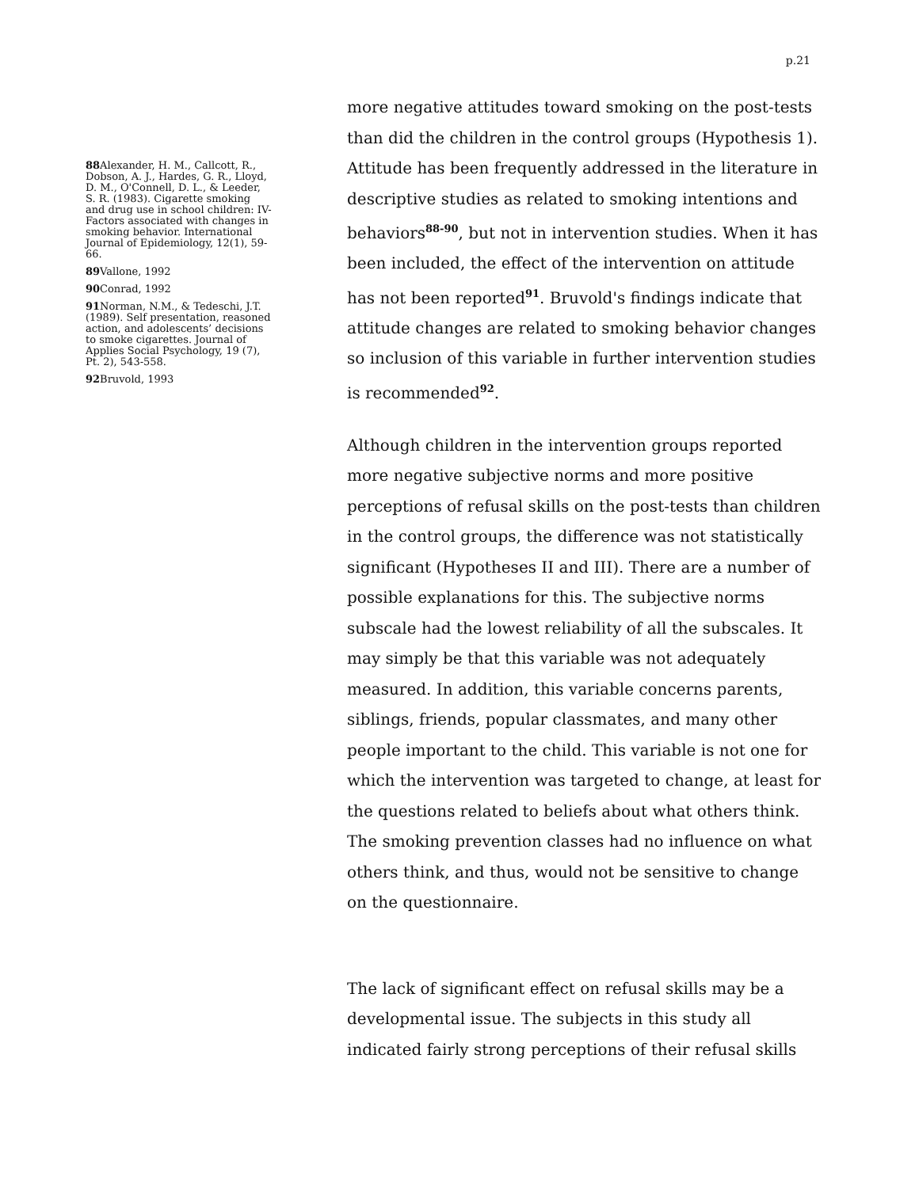p.21
88 Alexander, H. M., Callcott, R., Dobson, A. J., Hardes, G. R., Lloyd, D. M., O'Connell, D. L., & Leeder, S. R. (1983). Cigarette smoking and drug use in school children: IV-Factors associated with changes in smoking behavior. International Journal of Epidemiology, 12(1), 59-66.
89 Vallone, 1992
90 Conrad, 1992
91 Norman, N.M., & Tedeschi, J.T. (1989). Self presentation, reasoned action, and adolescents’ decisions to smoke cigarettes. Journal of Applies Social Psychology, 19 (7), Pt. 2), 543-558.
92 Bruvold, 1993
more negative attitudes toward smoking on the post-tests than did the children in the control groups (Hypothesis 1). Attitude has been frequently addressed in the literature in descriptive studies as related to smoking intentions and behaviors<sup>88-90</sup>, but not in intervention studies. When it has been included, the effect of the intervention on attitude has not been reported<sup>91</sup>. Bruvold's findings indicate that attitude changes are related to smoking behavior changes so inclusion of this variable in further intervention studies is recommended<sup>92</sup>.
Although children in the intervention groups reported more negative subjective norms and more positive perceptions of refusal skills on the post-tests than children in the control groups, the difference was not statistically significant (Hypotheses II and III). There are a number of possible explanations for this. The subjective norms subscale had the lowest reliability of all the subscales. It may simply be that this variable was not adequately measured. In addition, this variable concerns parents, siblings, friends, popular classmates, and many other people important to the child. This variable is not one for which the intervention was targeted to change, at least for the questions related to beliefs about what others think. The smoking prevention classes had no influence on what others think, and thus, would not be sensitive to change on the questionnaire.
The lack of significant effect on refusal skills may be a developmental issue. The subjects in this study all indicated fairly strong perceptions of their refusal skills